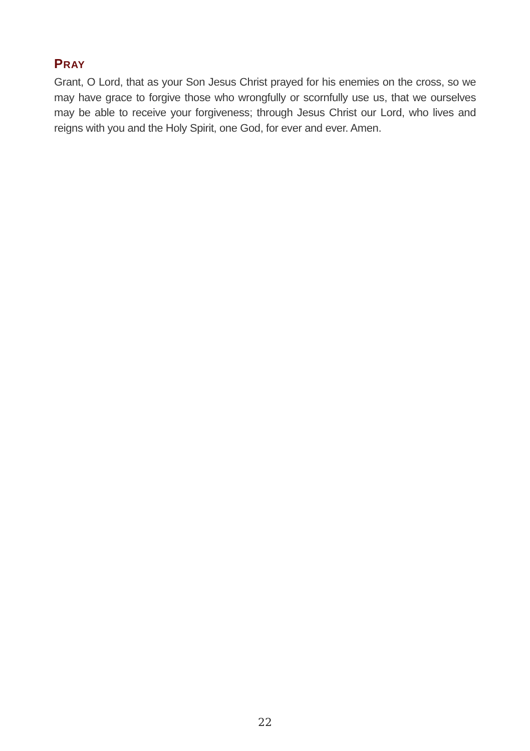PRAY
Grant, O Lord, that as your Son Jesus Christ prayed for his enemies on the cross, so we may have grace to forgive those who wrongfully or scornfully use us, that we ourselves may be able to receive your forgiveness; through Jesus Christ our Lord, who lives and reigns with you and the Holy Spirit, one God, for ever and ever. Amen.
22